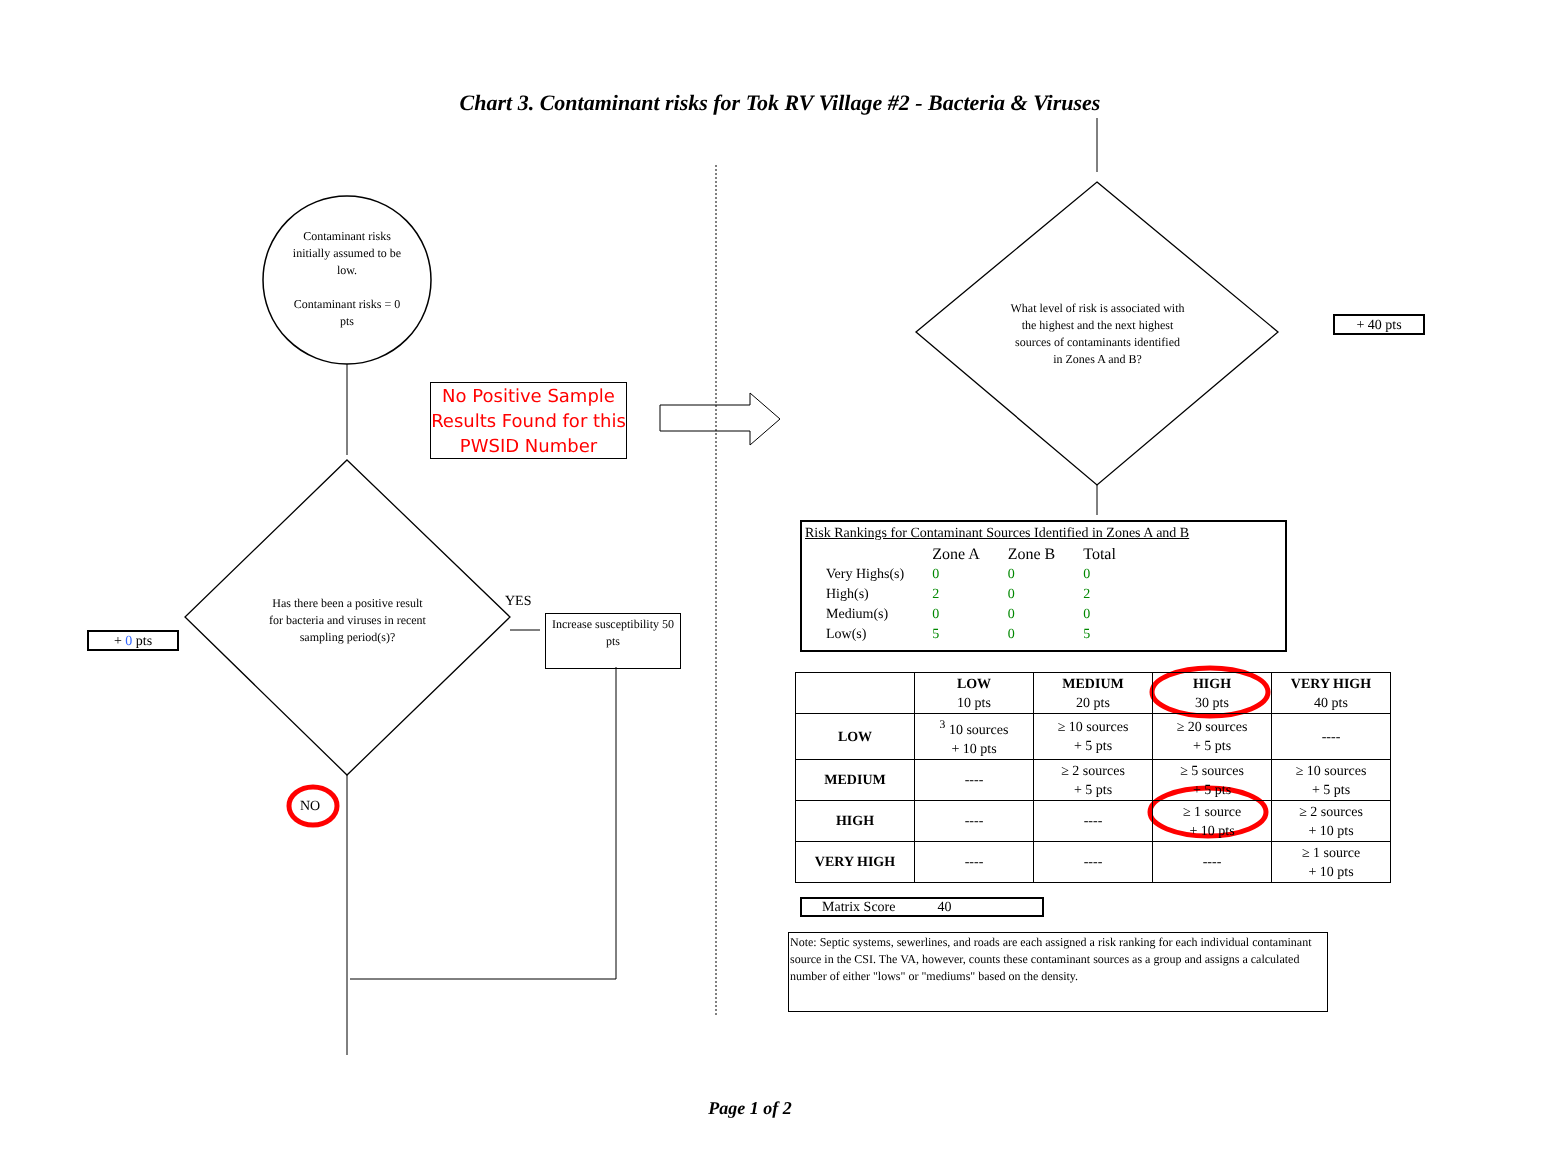Chart 3. Contaminant risks for Tok RV Village #2 - Bacteria & Viruses
Contaminant risks initially assumed to be low.
Contaminant risks = 0 pts
No Positive Sample Results Found for this PWSID Number
Has there been a positive result for bacteria and viruses in recent sampling period(s)?
YES
Increase susceptibility 50 pts
+ 0 pts
NO
What level of risk is associated with the highest and the next highest sources of contaminants identified in Zones A and B?
+ 40 pts
Risk Rankings for Contaminant Sources Identified in Zones A and B
| | Zone A | Zone B | Total |
| Very Highs(s) | 0 | 0 | 0 |
| High(s) | 2 | 0 | 2 |
| Medium(s) | 0 | 0 | 0 |
| Low(s) | 5 | 0 | 5 |
| | LOW 10 pts | MEDIUM 20 pts | HIGH 30 pts | VERY HIGH 40 pts |
| LOW | <sup>3</sup> 10 sources + 10 pts | ≥ 10 sources + 5 pts | ≥ 20 sources + 5 pts | ---- |
| MEDIUM | ---- | ≥ 2 sources + 5 pts | ≥ 5 sources + 5 pts | ≥ 10 sources + 5 pts |
| HIGH | ---- | ---- | ≥ 1 source + 10 pts | ≥ 2 sources + 10 pts |
| VERY HIGH | ---- | ---- | ---- | ≥ 1 source + 10 pts |
Matrix Score 40
Note: Septic systems, sewerlines, and roads are each assigned a risk ranking for each individual contaminant source in the CSI. The VA, however, counts these contaminant sources as a group and assigns a calculated number of either "lows" or "mediums" based on the density.
Page 1 of 2